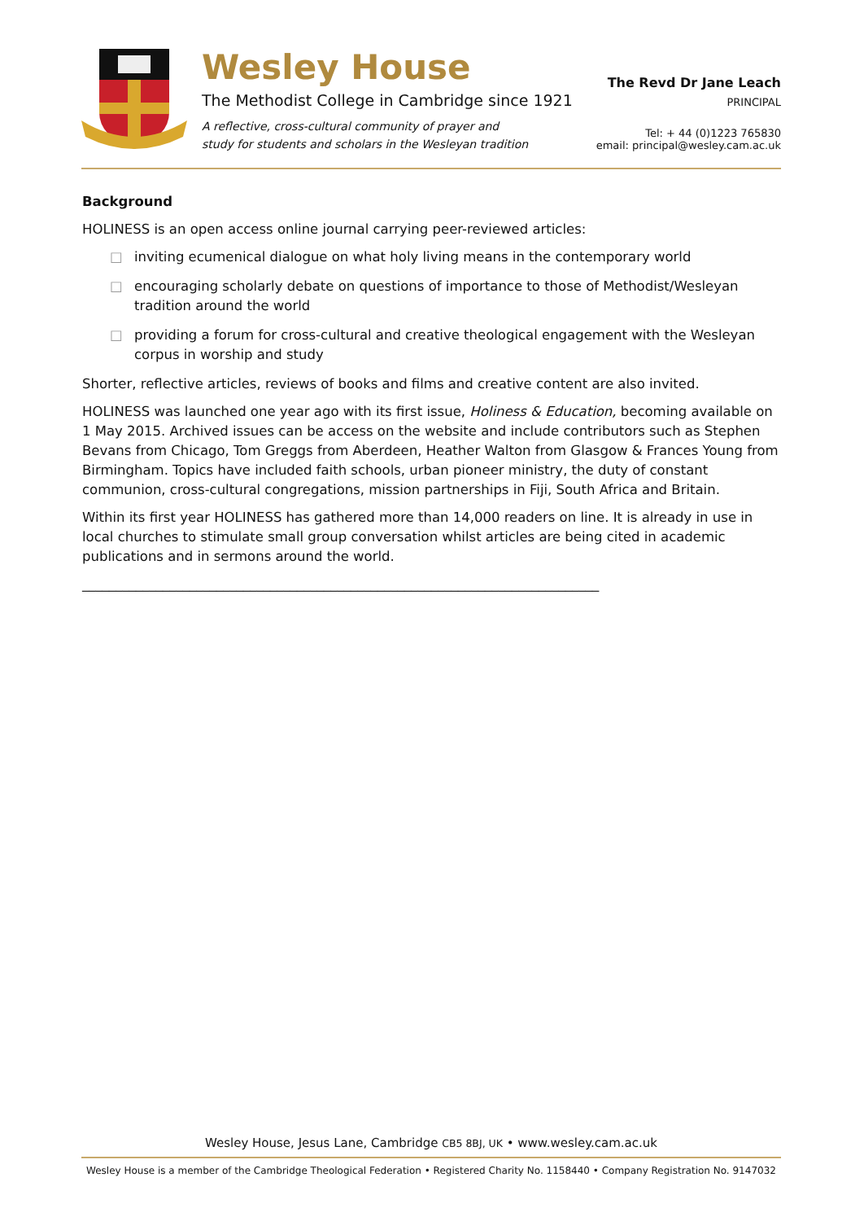Wesley House
The Methodist College in Cambridge since 1921
A reflective, cross-cultural community of prayer and
study for students and scholars in the Wesleyan tradition
The Revd Dr Jane Leach
PRINCIPAL
Tel: + 44 (0)1223 765830
email: principal@wesley.cam.ac.uk
Background
HOLINESS is an open access online journal carrying peer-reviewed articles:
□ inviting ecumenical dialogue on what holy living means in the contemporary world
□ encouraging scholarly debate on questions of importance to those of Methodist/Wesleyan tradition around the world
□ providing a forum for cross-cultural and creative theological engagement with the Wesleyan corpus in worship and study
Shorter, reflective articles, reviews of books and films and creative content are also invited.
HOLINESS was launched one year ago with its first issue, Holiness & Education, becoming available on 1 May 2015. Archived issues can be access on the website and include contributors such as Stephen Bevans from Chicago, Tom Greggs from Aberdeen, Heather Walton from Glasgow & Frances Young from Birmingham. Topics have included faith schools, urban pioneer ministry, the duty of constant communion, cross-cultural congregations, mission partnerships in Fiji, South Africa and Britain.
Within its first year HOLINESS has gathered more than 14,000 readers on line. It is already in use in local churches to stimulate small group conversation whilst articles are being cited in academic publications and in sermons around the world.
_____________________________________________________________________________
Wesley House, Jesus Lane, Cambridge CB5 8BJ, UK • www.wesley.cam.ac.uk
Wesley House is a member of the Cambridge Theological Federation • Registered Charity No. 1158440 • Company Registration No. 9147032